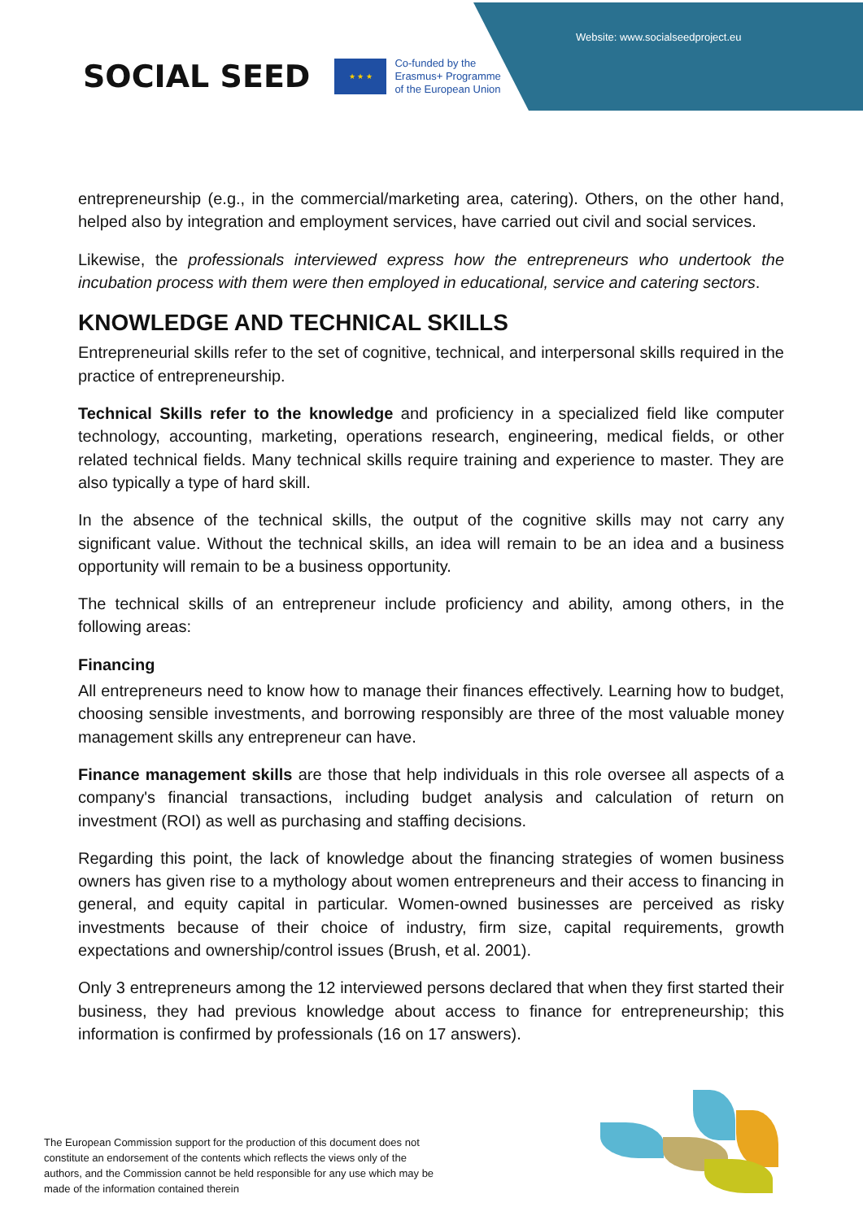Website: www.socialseedproject.eu
SOCIAL SEED
★ ★ ★
Co-funded by the
Erasmus+ Programme
of the European Union
entrepreneurship (e.g., in the commercial/marketing area, catering). Others, on the other hand, helped also by integration and employment services, have carried out civil and social services.
Likewise, the professionals interviewed express how the entrepreneurs who undertook the incubation process with them were then employed in educational, service and catering sectors.
KNOWLEDGE AND TECHNICAL SKILLS
Entrepreneurial skills refer to the set of cognitive, technical, and interpersonal skills required in the practice of entrepreneurship.
Technical Skills refer to the knowledge and proficiency in a specialized field like computer technology, accounting, marketing, operations research, engineering, medical fields, or other related technical fields. Many technical skills require training and experience to master. They are also typically a type of hard skill.
In the absence of the technical skills, the output of the cognitive skills may not carry any significant value. Without the technical skills, an idea will remain to be an idea and a business opportunity will remain to be a business opportunity.
The technical skills of an entrepreneur include proficiency and ability, among others, in the following areas:
Financing
All entrepreneurs need to know how to manage their finances effectively. Learning how to budget, choosing sensible investments, and borrowing responsibly are three of the most valuable money management skills any entrepreneur can have.
Finance management skills are those that help individuals in this role oversee all aspects of a company's financial transactions, including budget analysis and calculation of return on investment (ROI) as well as purchasing and staffing decisions.
Regarding this point, the lack of knowledge about the financing strategies of women business owners has given rise to a mythology about women entrepreneurs and their access to financing in general, and equity capital in particular. Women-owned businesses are perceived as risky investments because of their choice of industry, firm size, capital requirements, growth expectations and ownership/control issues (Brush, et al. 2001).
Only 3 entrepreneurs among the 12 interviewed persons declared that when they first started their business, they had previous knowledge about access to finance for entrepreneurship; this information is confirmed by professionals (16 on 17 answers).
The European Commission support for the production of this document does not constitute an endorsement of the contents which reflects the views only of the authors, and the Commission cannot be held responsible for any use which may be made of the information contained therein